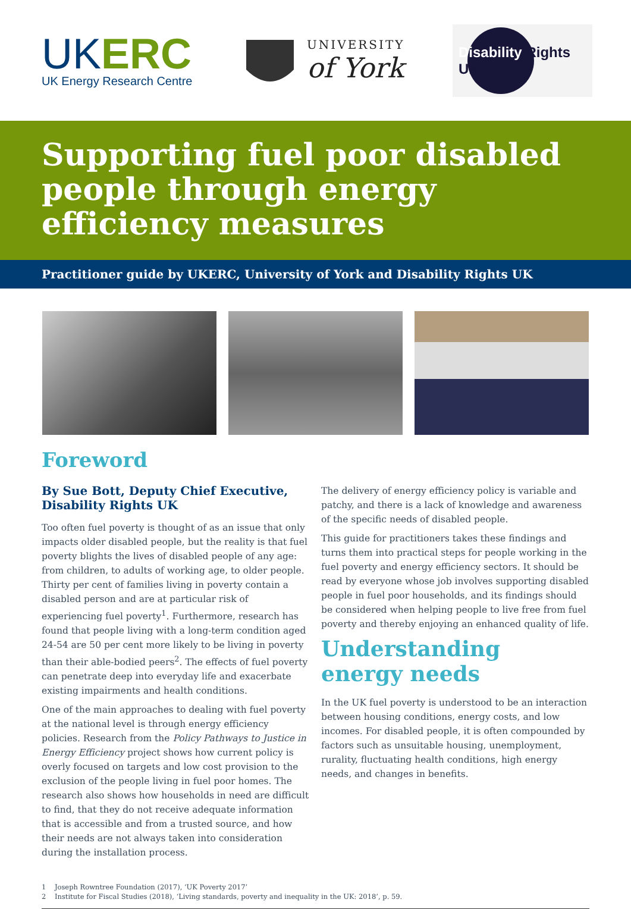UKERC
UK Energy Research Centre
UNIVERSITY
of York
Disability Rights UK
Supporting fuel poor disabled people through energy efficiency measures
Practitioner guide by UKERC, University of York and Disability Rights UK
Foreword
By Sue Bott, Deputy Chief Executive, Disability Rights UK
Too often fuel poverty is thought of as an issue that only impacts older disabled people, but the reality is that fuel poverty blights the lives of disabled people of any age: from children, to adults of working age, to older people. Thirty per cent of families living in poverty contain a disabled person and are at particular risk of experiencing fuel poverty<sup>1</sup>. Furthermore, research has found that people living with a long-term condition aged 24-54 are 50 per cent more likely to be living in poverty than their able-bodied peers<sup>2</sup>. The effects of fuel poverty can penetrate deep into everyday life and exacerbate existing impairments and health conditions.
One of the main approaches to dealing with fuel poverty at the national level is through energy efficiency policies. Research from the Policy Pathways to Justice in Energy Efficiency project shows how current policy is overly focused on targets and low cost provision to the exclusion of the people living in fuel poor homes. The research also shows how households in need are difficult to find, that they do not receive adequate information that is accessible and from a trusted source, and how their needs are not always taken into consideration during the installation process.
The delivery of energy efficiency policy is variable and patchy, and there is a lack of knowledge and awareness of the specific needs of disabled people.
This guide for practitioners takes these findings and turns them into practical steps for people working in the fuel poverty and energy efficiency sectors. It should be read by everyone whose job involves supporting disabled people in fuel poor households, and its findings should be considered when helping people to live free from fuel poverty and thereby enjoying an enhanced quality of life.
Understanding energy needs
In the UK fuel poverty is understood to be an interaction between housing conditions, energy costs, and low incomes. For disabled people, it is often compounded by factors such as unsuitable housing, unemployment, rurality, fluctuating health conditions, high energy needs, and changes in benefits.
1 Joseph Rowntree Foundation (2017), ‘UK Poverty 2017’
2 Institute for Fiscal Studies (2018), ‘Living standards, poverty and inequality in the UK: 2018’, p. 59.